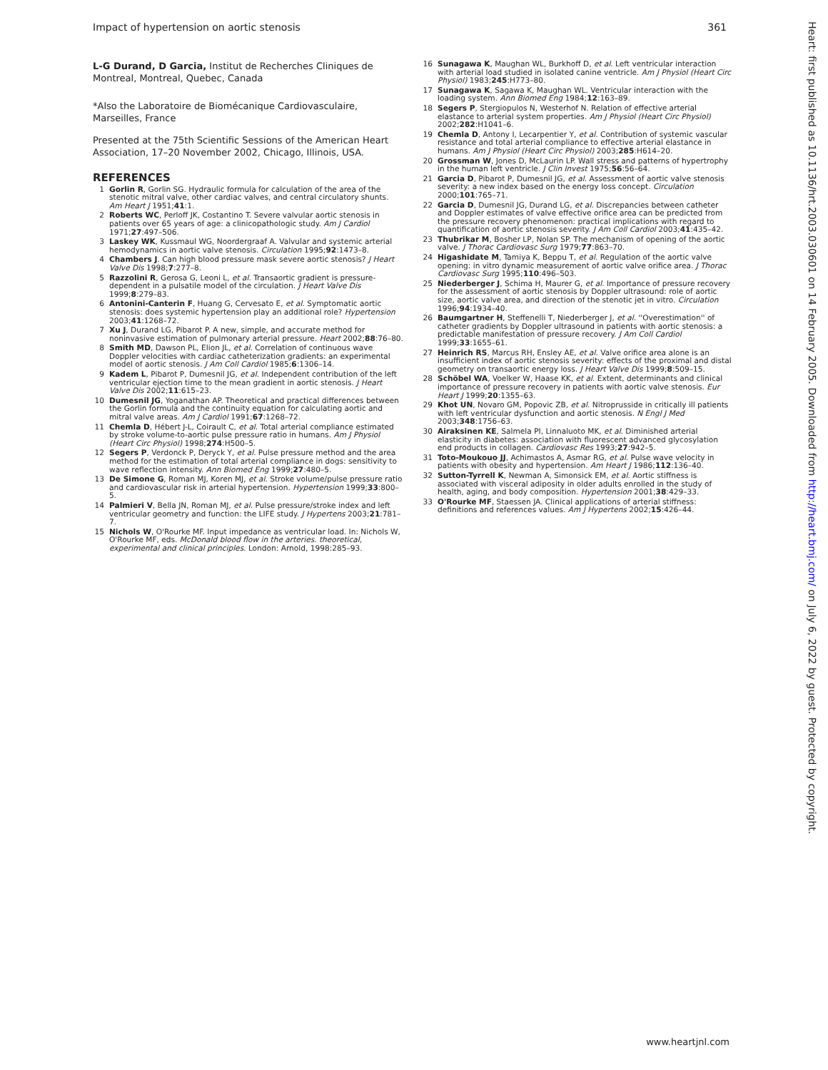Impact of hypertension on aortic stenosis 361
L-G Durand, D Garcia, Institut de Recherches Cliniques de Montreal, Montreal, Quebec, Canada
*Also the Laboratoire de Biomécanique Cardiovasculaire, Marseilles, France
Presented at the 75th Scientific Sessions of the American Heart Association, 17–20 November 2002, Chicago, Illinois, USA.
REFERENCES
1 Gorlin R, Gorlin SG. Hydraulic formula for calculation of the area of the stenotic mitral valve, other cardiac valves, and central circulatory shunts. Am Heart J 1951;41:1.
2 Roberts WC, Perloff JK, Costantino T. Severe valvular aortic stenosis in patients over 65 years of age: a clinicopathologic study. Am J Cardiol 1971;27:497–506.
3 Laskey WK, Kussmaul WG, Noordergraaf A. Valvular and systemic arterial hemodynamics in aortic valve stenosis. Circulation 1995;92:1473–8.
4 Chambers J. Can high blood pressure mask severe aortic stenosis? J Heart Valve Dis 1998;7:277–8.
5 Razzolini R, Gerosa G, Leoni L, et al. Transaortic gradient is pressure-dependent in a pulsatile model of the circulation. J Heart Valve Dis 1999;8:279–83.
6 Antonini-Canterin F, Huang G, Cervesato E, et al. Symptomatic aortic stenosis: does systemic hypertension play an additional role? Hypertension 2003;41:1268–72.
7 Xu J, Durand LG, Pibarot P. A new, simple, and accurate method for noninvasive estimation of pulmonary arterial pressure. Heart 2002;88:76–80.
8 Smith MD, Dawson PL, Elion JL, et al. Correlation of continuous wave Doppler velocities with cardiac catheterization gradients: an experimental model of aortic stenosis. J Am Coll Cardiol 1985;6:1306–14.
9 Kadem L, Pibarot P, Dumesnil JG, et al. Independent contribution of the left ventricular ejection time to the mean gradient in aortic stenosis. J Heart Valve Dis 2002;11:615–23.
10 Dumesnil JG, Yoganathan AP. Theoretical and practical differences between the Gorlin formula and the continuity equation for calculating aortic and mitral valve areas. Am J Cardiol 1991;67:1268–72.
11 Chemla D, Hébert J-L, Coirault C, et al. Total arterial compliance estimated by stroke volume-to-aortic pulse pressure ratio in humans. Am J Physiol (Heart Circ Physiol) 1998;274:H500–5.
12 Segers P, Verdonck P, Deryck Y, et al. Pulse pressure method and the area method for the estimation of total arterial compliance in dogs: sensitivity to wave reflection intensity. Ann Biomed Eng 1999;27:480–5.
13 De Simone G, Roman MJ, Koren MJ, et al. Stroke volume/pulse pressure ratio and cardiovascular risk in arterial hypertension. Hypertension 1999;33:800–5.
14 Palmieri V, Bella JN, Roman MJ, et al. Pulse pressure/stroke index and left ventricular geometry and function: the LIFE study. J Hypertens 2003;21:781–7.
15 Nichols W, O'Rourke MF. Input impedance as ventricular load. In: Nichols W, O'Rourke MF, eds. McDonald blood flow in the arteries. theoretical, experimental and clinical principles. London: Arnold, 1998:285–93.
16 Sunagawa K, Maughan WL, Burkhoff D, et al. Left ventricular interaction with arterial load studied in isolated canine ventricle. Am J Physiol (Heart Circ Physiol) 1983;245:H773–80.
17 Sunagawa K, Sagawa K, Maughan WL. Ventricular interaction with the loading system. Ann Biomed Eng 1984;12:163–89.
18 Segers P, Stergiopulos N, Westerhof N. Relation of effective arterial elastance to arterial system properties. Am J Physiol (Heart Circ Physiol) 2002;282:H1041–6.
19 Chemla D, Antony I, Lecarpentier Y, et al. Contribution of systemic vascular resistance and total arterial compliance to effective arterial elastance in humans. Am J Physiol (Heart Circ Physiol) 2003;285:H614–20.
20 Grossman W, Jones D, McLaurin LP. Wall stress and patterns of hypertrophy in the human left ventricle. J Clin Invest 1975;56:56–64.
21 Garcia D, Pibarot P, Dumesnil JG, et al. Assessment of aortic valve stenosis severity: a new index based on the energy loss concept. Circulation 2000;101:765–71.
22 Garcia D, Dumesnil JG, Durand LG, et al. Discrepancies between catheter and Doppler estimates of valve effective orifice area can be predicted from the pressure recovery phenomenon: practical implications with regard to quantification of aortic stenosis severity. J Am Coll Cardiol 2003;41:435–42.
23 Thubrikar M, Bosher LP, Nolan SP. The mechanism of opening of the aortic valve. J Thorac Cardiovasc Surg 1979;77:863–70.
24 Higashidate M, Tamiya K, Beppu T, et al. Regulation of the aortic valve opening: in vitro dynamic measurement of aortic valve orifice area. J Thorac Cardiovasc Surg 1995;110:496–503.
25 Niederberger J, Schima H, Maurer G, et al. Importance of pressure recovery for the assessment of aortic stenosis by Doppler ultrasound: role of aortic size, aortic valve area, and direction of the stenotic jet in vitro. Circulation 1996;94:1934–40.
26 Baumgartner H, Steffenelli T, Niederberger J, et al. ''Overestimation'' of catheter gradients by Doppler ultrasound in patients with aortic stenosis: a predictable manifestation of pressure recovery. J Am Coll Cardiol 1999;33:1655–61.
27 Heinrich RS, Marcus RH, Ensley AE, et al. Valve orifice area alone is an insufficient index of aortic stenosis severity: effects of the proximal and distal geometry on transaortic energy loss. J Heart Valve Dis 1999;8:509–15.
28 Schöbel WA, Voelker W, Haase KK, et al. Extent, determinants and clinical importance of pressure recovery in patients with aortic valve stenosis. Eur Heart J 1999;20:1355–63.
29 Khot UN, Novaro GM, Popovic ZB, et al. Nitroprusside in critically ill patients with left ventricular dysfunction and aortic stenosis. N Engl J Med 2003;348:1756–63.
30 Airaksinen KE, Salmela PI, Linnaluoto MK, et al. Diminished arterial elasticity in diabetes: association with fluorescent advanced glycosylation end products in collagen. Cardiovasc Res 1993;27:942–5.
31 Toto-Moukouo JJ, Achimastos A, Asmar RG, et al. Pulse wave velocity in patients with obesity and hypertension. Am Heart J 1986;112:136–40.
32 Sutton-Tyrrell K, Newman A, Simonsick EM, et al. Aortic stiffness is associated with visceral adiposity in older adults enrolled in the study of health, aging, and body composition. Hypertension 2001;38:429–33.
33 O'Rourke MF, Staessen JA. Clinical applications of arterial stiffness: definitions and references values. Am J Hypertens 2002;15:426–44.
Heart: first published as 10.1136/hrt.2003.030601 on 14 February 2005. Downloaded from http://heart.bmj.com/ on July 6, 2022 by guest. Protected by copyright.
www.heartjnl.com